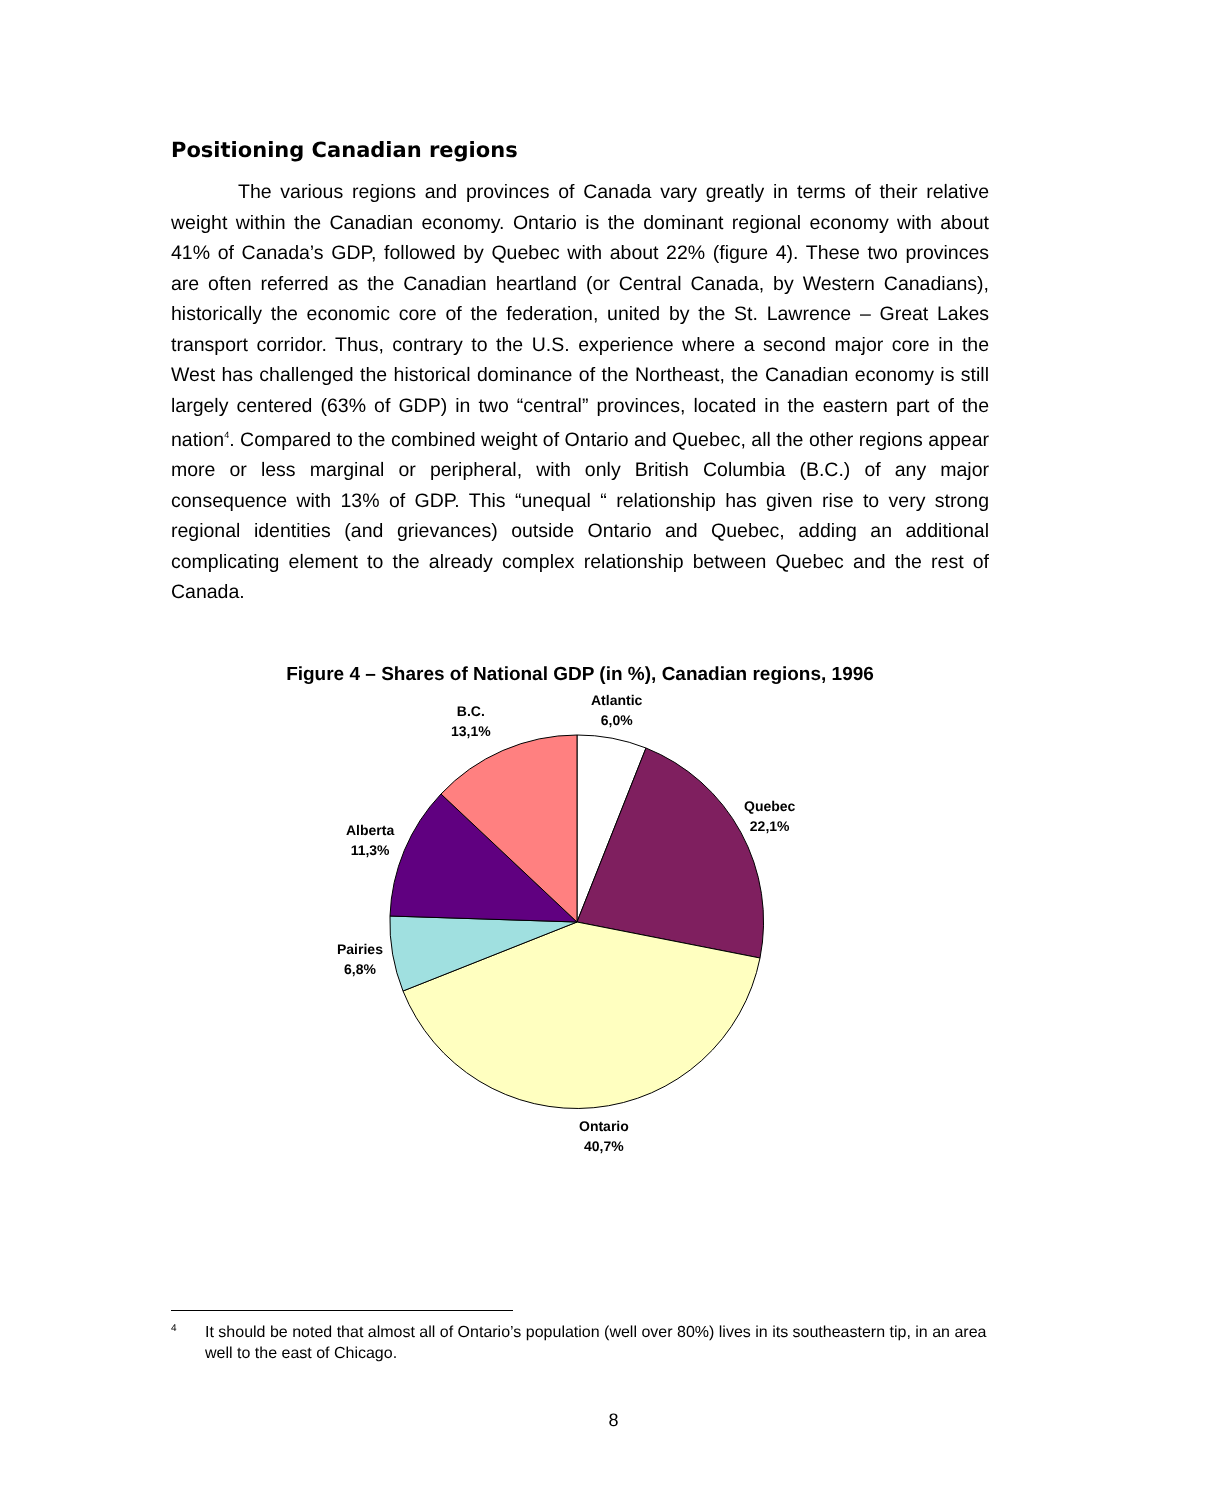Positioning Canadian regions
The various regions and provinces of Canada vary greatly in terms of their relative weight within the Canadian economy. Ontario is the dominant regional economy with about 41% of Canada’s GDP, followed by Quebec with about 22% (figure 4). These two provinces are often referred as the Canadian heartland (or Central Canada, by Western Canadians), historically the economic core of the federation, united by the St. Lawrence – Great Lakes transport corridor. Thus, contrary to the U.S. experience where a second major core in the West has challenged the historical dominance of the Northeast, the Canadian economy is still largely centered (63% of GDP) in two “central” provinces, located in the eastern part of the nation<sup>4</sup>. Compared to the combined weight of Ontario and Quebec, all the other regions appear more or less marginal or peripheral, with only British Columbia (B.C.) of any major consequence with 13% of GDP. This “unequal “ relationship has given rise to very strong regional identities (and grievances) outside Ontario and Quebec, adding an additional complicating element to the already complex relationship between Quebec and the rest of Canada.
Figure 4 – Shares of National GDP (in %), Canadian regions, 1996
Atlantic
6,0%
B.C.
13,1%
Quebec
22,1%
Alberta
11,3%
Pairies
6,8%
Ontario
40,7%
<sup>4</sup>
It should be noted that almost all of Ontario’s population (well over 80%) lives in its southeastern tip, in an area well to the east of Chicago.
8